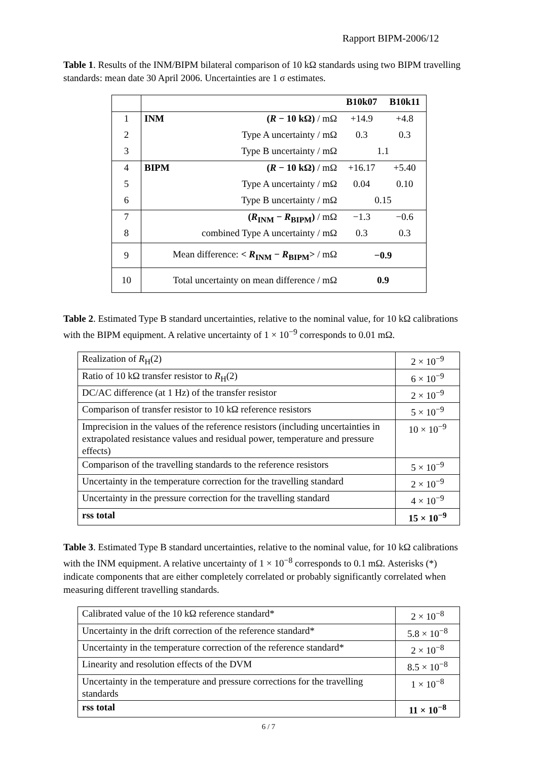Rapport BIPM-2006/12
Table 1. Results of the INM/BIPM bilateral comparison of 10 kΩ standards using two BIPM travelling standards: mean date 30 April 2006. Uncertainties are 1 σ estimates.
| | | | B10k07 | B10k11 |
| 1 | INM | ( R − 10 kΩ) / mΩ | +14.9 | +4.8 |
| 2 | | Type A uncertainty / mΩ | 0.3 | 0.3 |
| 3 | | Type B uncertainty / mΩ | 1.1 | |
| 4 | BIPM | ( R − 10 kΩ) / mΩ | +16.17 | +5.40 |
| 5 | | Type A uncertainty / mΩ | 0.04 | 0.10 |
| 6 | | Type B uncertainty / mΩ | 0.15 | |
| 7 | | ( R<sub>INM</sub> − R<sub>BIPM</sub>) / mΩ | −1.3 | −0.6 |
| 8 | combined Type A uncertainty / mΩ | | 0.3 | 0.3 |
| 9 | Mean difference: < R<sub>INM</sub> − R<sub>BIPM</sub>> / mΩ | | −0.9 | |
| 10 | Total uncertainty on mean difference / mΩ | | 0.9 | |
Table 2. Estimated Type B standard uncertainties, relative to the nominal value, for 10 kΩ calibrations with the BIPM equipment. A relative uncertainty of 1 × 10<sup>−9</sup> corresponds to 0.01 mΩ.
| Realization of R<sub>H</sub>(2) | 2 × 10<sup>−9</sup> |
| Ratio of 10 kΩ transfer resistor to R<sub>H</sub>(2) | 6 × 10<sup>−9</sup> |
| DC/AC difference (at 1 Hz) of the transfer resistor | 2 × 10<sup>−9</sup> |
| Comparison of transfer resistor to 10 kΩ reference resistors | 5 × 10<sup>−9</sup> |
| Imprecision in the values of the reference resistors (including uncertainties in extrapolated resistance values and residual power, temperature and pressure effects) | 10 × 10<sup>−9</sup> |
| Comparison of the travelling standards to the reference resistors | 5 × 10<sup>−9</sup> |
| Uncertainty in the temperature correction for the travelling standard | 2 × 10<sup>−9</sup> |
| Uncertainty in the pressure correction for the travelling standard | 4 × 10<sup>−9</sup> |
| rss total | 15 × 10<sup>−9</sup> |
Table 3. Estimated Type B standard uncertainties, relative to the nominal value, for 10 kΩ calibrations with the INM equipment. A relative uncertainty of 1 × 10<sup>−8</sup> corresponds to 0.1 mΩ. Asterisks (*) indicate components that are either completely correlated or probably significantly correlated when measuring different travelling standards.
| Calibrated value of the 10 kΩ reference standard* | 2 × 10<sup>−8</sup> |
| Uncertainty in the drift correction of the reference standard* | 5.8 × 10<sup>−8</sup> |
| Uncertainty in the temperature correction of the reference standard* | 2 × 10<sup>−8</sup> |
| Linearity and resolution effects of the DVM | 8.5 × 10<sup>−8</sup> |
| Uncertainty in the temperature and pressure corrections for the travelling standards | 1 × 10<sup>−8</sup> |
| rss total | 11 × 10<sup>−8</sup> |
6 / 7